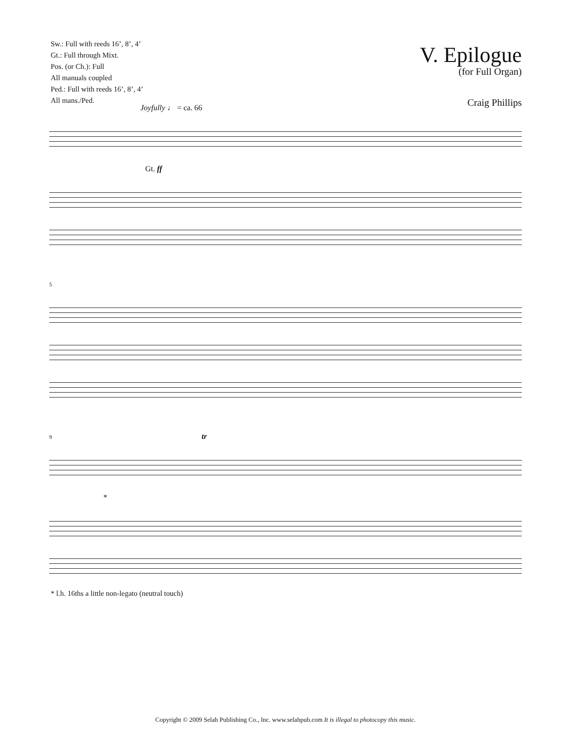Sw.: Full with reeds 16’, 8’, 4’
Gt.: Full through Mixt.
Pos. (or Ch.): Full
All manuals coupled
Ped.: Full with reeds 16’, 8’, 4’
All mans./Ped.
V. Epilogue
(for Full Organ)
Craig Phillips
Joyfully ♩ = ca. 66
Gt. ff
5
9 tr
*
* l.h. 16ths a little non-legato (neutral touch)
Copyright © 2009 Selah Publishing Co., Inc. www.selahpub.com It is illegal to photocopy this music.